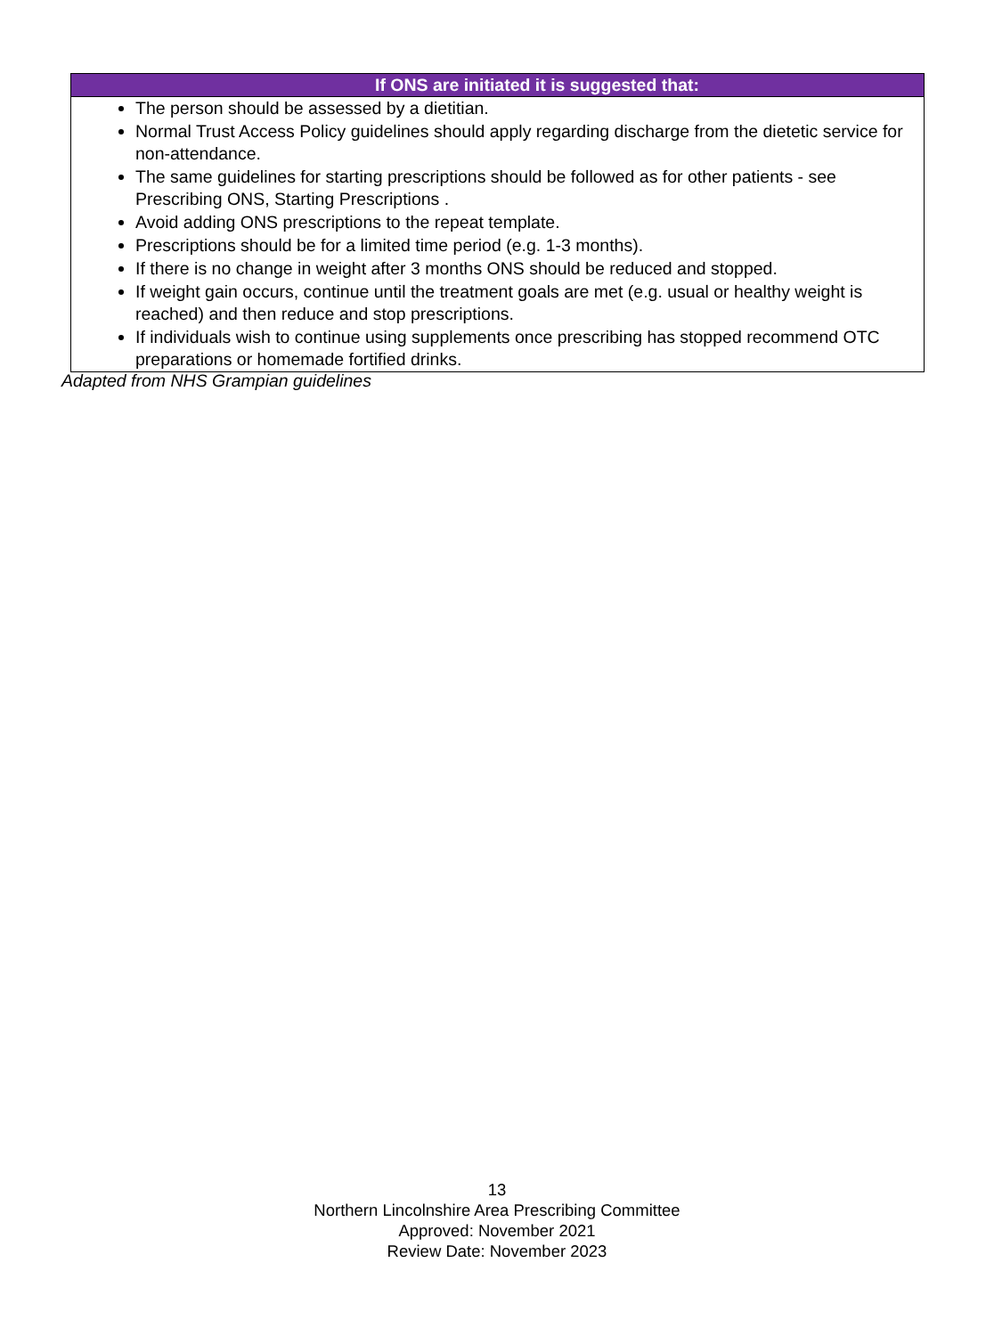| If ONS are initiated it is suggested that: |
| --- |
| The person should be assessed by a dietitian. Normal Trust Access Policy guidelines should apply regarding discharge from the dietetic service for non-attendance. The same guidelines for starting prescriptions should be followed as for other patients - see Prescribing ONS, Starting Prescriptions . Avoid adding ONS prescriptions to the repeat template. Prescriptions should be for a limited time period (e.g. 1-3 months). If there is no change in weight after 3 months ONS should be reduced and stopped. If weight gain occurs, continue until the treatment goals are met (e.g. usual or healthy weight is reached) and then reduce and stop prescriptions. If individuals wish to continue using supplements once prescribing has stopped recommend OTC preparations or homemade fortified drinks. |
Adapted from NHS Grampian guidelines
13
Northern Lincolnshire Area Prescribing Committee
Approved: November 2021
Review Date: November 2023